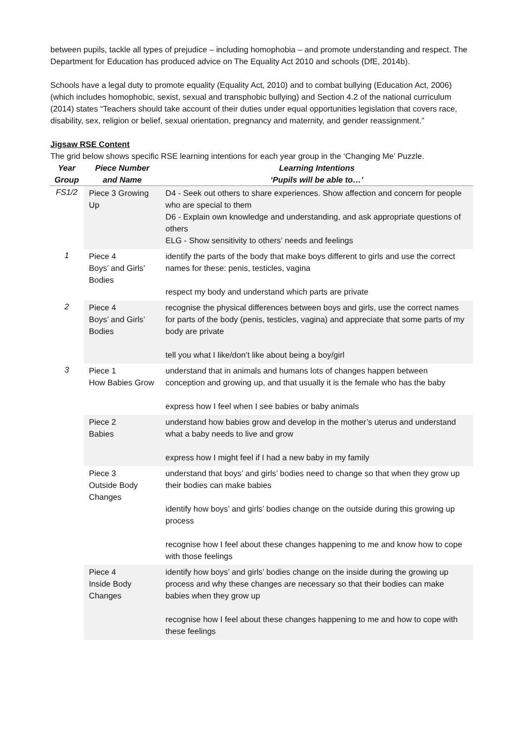between pupils, tackle all types of prejudice – including homophobia – and promote understanding and respect. The Department for Education has produced advice on The Equality Act 2010 and schools (DfE, 2014b).
Schools have a legal duty to promote equality (Equality Act, 2010) and to combat bullying (Education Act, 2006) (which includes homophobic, sexist, sexual and transphobic bullying) and Section 4.2 of the national curriculum (2014) states “Teachers should take account of their duties under equal opportunities legislation that covers race, disability, sex, religion or belief, sexual orientation, pregnancy and maternity, and gender reassignment.”
Jigsaw RSE Content
The grid below shows specific RSE learning intentions for each year group in the ‘Changing Me’ Puzzle.
| Year Group | Piece Number and Name | Learning Intentions ‘Pupils will be able to…’ |
| --- | --- | --- |
| FS1/2 | Piece 3 Growing Up | D4 - Seek out others to share experiences. Show affection and concern for people who are special to them D6 - Explain own knowledge and understanding, and ask appropriate questions of others ELG - Show sensitivity to others’ needs and feelings |
| 1 | Piece 4 Boys’ and Girls’ Bodies | identify the parts of the body that make boys different to girls and use the correct names for these: penis, testicles, vagina respect my body and understand which parts are private |
| 2 | Piece 4 Boys’ and Girls’ Bodies | recognise the physical differences between boys and girls, use the correct names for parts of the body (penis, testicles, vagina) and appreciate that some parts of my body are private tell you what I like/don’t like about being a boy/girl |
| 3 | Piece 1 How Babies Grow | understand that in animals and humans lots of changes happen between conception and growing up, and that usually it is the female who has the baby express how I feel when I see babies or baby animals |
| | Piece 2 Babies | understand how babies grow and develop in the mother’s uterus and understand what a baby needs to live and grow express how I might feel if I had a new baby in my family |
| | Piece 3 Outside Body Changes | understand that boys’ and girls’ bodies need to change so that when they grow up their bodies can make babies identify how boys’ and girls’ bodies change on the outside during this growing up process recognise how I feel about these changes happening to me and know how to cope with those feelings |
| | Piece 4 Inside Body Changes | identify how boys’ and girls’ bodies change on the inside during the growing up process and why these changes are necessary so that their bodies can make babies when they grow up recognise how I feel about these changes happening to me and how to cope with these feelings |